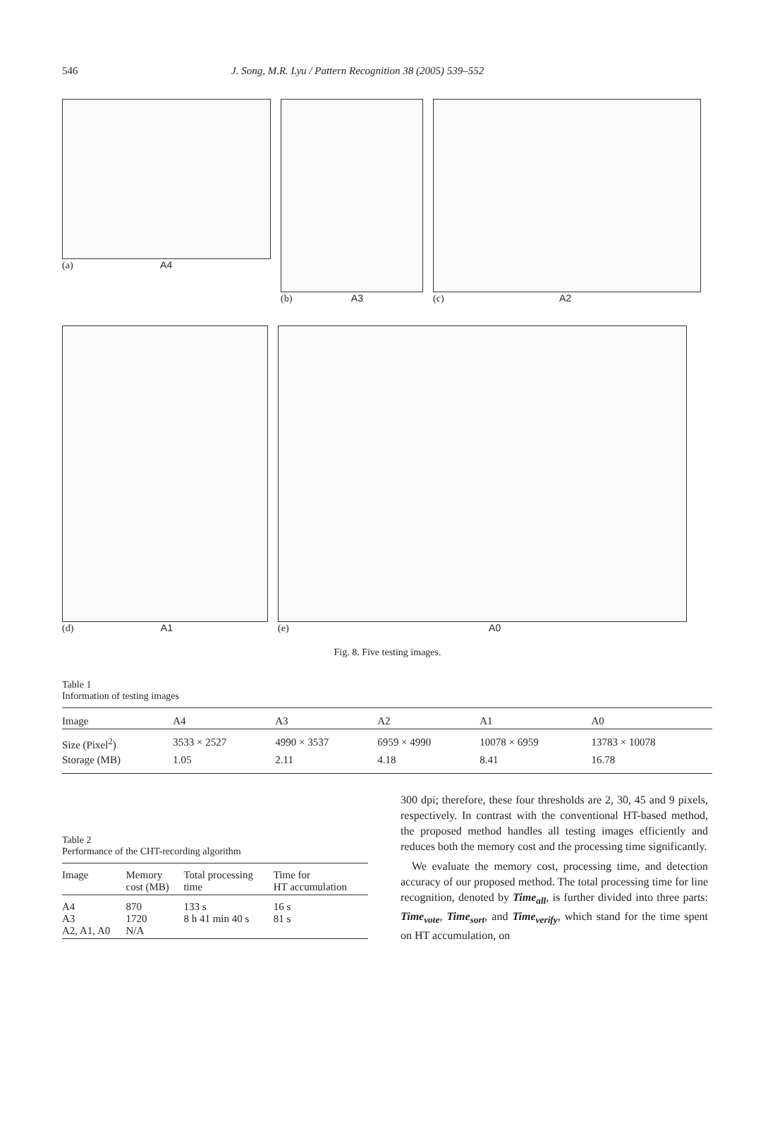546 J. Song, M.R. Lyu / Pattern Recognition 38 (2005) 539–552
(a) A4 (b) A3 (c) A2
(d) A1 (e) A0
Fig. 8. Five testing images.
Table 1
Information of testing images
| Image | A4 | A3 | A2 | A1 | A0 |
| --- | --- | --- | --- | --- | --- |
| Size (Pixel<sup>2</sup>) | 3533 × 2527 | 4990 × 3537 | 6959 × 4990 | 10078 × 6959 | 13783 × 10078 |
| Storage (MB) | 1.05 | 2.11 | 4.18 | 8.41 | 16.78 |
Table 2
Performance of the CHT-recording algorithm
| Image | Memory cost (MB) | Total processing time | Time for HT accumulation |
| --- | --- | --- | --- |
| A4 A3 A2, A1, A0 | 870 1720 N/A | 133 s 8 h 41 min 40 s | 16 s 81 s |
300 dpi; therefore, these four thresholds are 2, 30, 45 and 9 pixels, respectively. In contrast with the conventional HT-based method, the proposed method handles all testing images efficiently and reduces both the memory cost and the processing time significantly.
We evaluate the memory cost, processing time, and detection accuracy of our proposed method. The total processing time for line recognition, denoted by Time<sub>all</sub>, is further divided into three parts: Time<sub>vote</sub>, Time<sub>sort</sub>, and Time<sub>verify</sub>, which stand for the time spent on HT accumulation, on